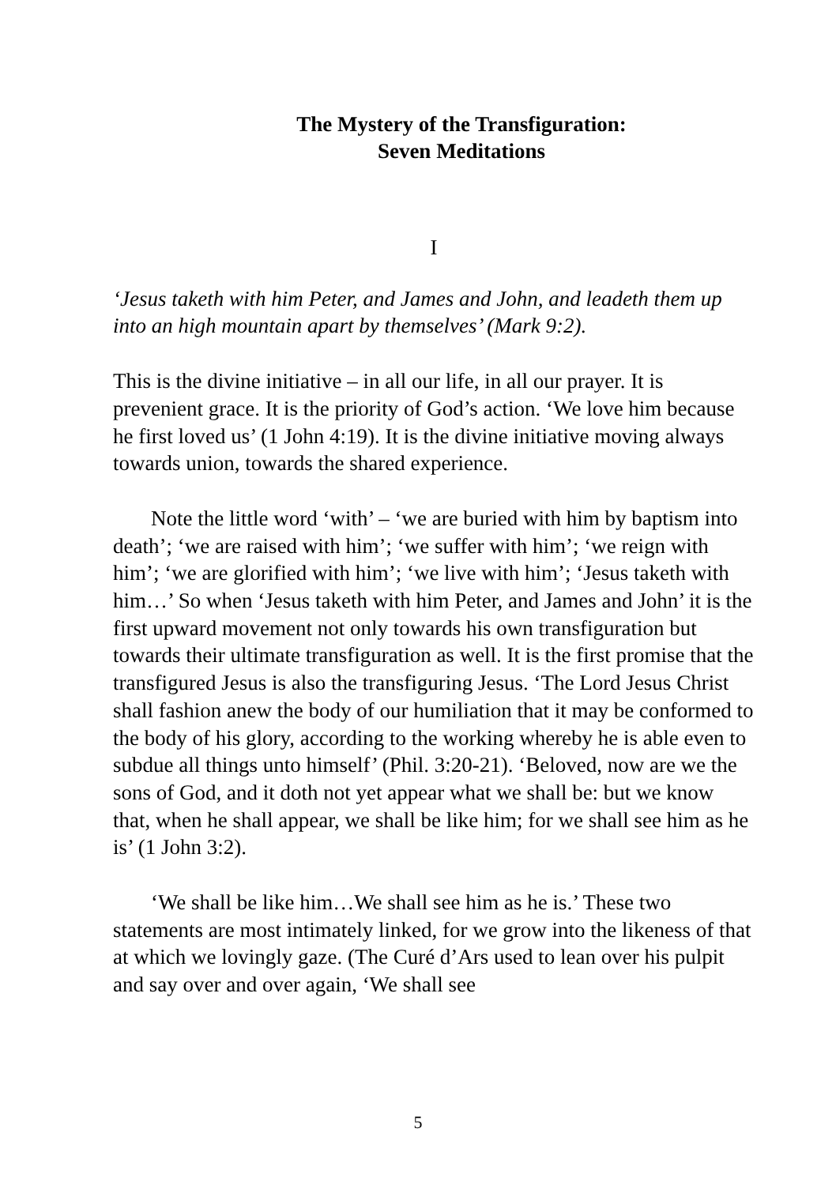The Mystery of the Transfiguration:
Seven Meditations
I
‘Jesus taketh with him Peter, and James and John, and leadeth them up into an high mountain apart by themselves’ (Mark 9:2).
This is the divine initiative – in all our life, in all our prayer. It is prevenient grace. It is the priority of God’s action. ‘We love him because he first loved us’ (1 John 4:19). It is the divine initiative moving always towards union, towards the shared experience.
Note the little word ‘with’ – ‘we are buried with him by baptism into death’; ‘we are raised with him’; ‘we suffer with him’; ‘we reign with him’; ‘we are glorified with him’; ‘we live with him’; ‘Jesus taketh with him…’ So when ‘Jesus taketh with him Peter, and James and John’ it is the first upward movement not only towards his own transfiguration but towards their ultimate transfiguration as well. It is the first promise that the transfigured Jesus is also the transfiguring Jesus. ‘The Lord Jesus Christ shall fashion anew the body of our humiliation that it may be conformed to the body of his glory, according to the working whereby he is able even to subdue all things unto himself’ (Phil. 3:20-21). ‘Beloved, now are we the sons of God, and it doth not yet appear what we shall be: but we know that, when he shall appear, we shall be like him; for we shall see him as he is’ (1 John 3:2).
‘We shall be like him…We shall see him as he is.’ These two statements are most intimately linked, for we grow into the likeness of that at which we lovingly gaze. (The Curé d’Ars used to lean over his pulpit and say over and over again, ‘We shall see
5